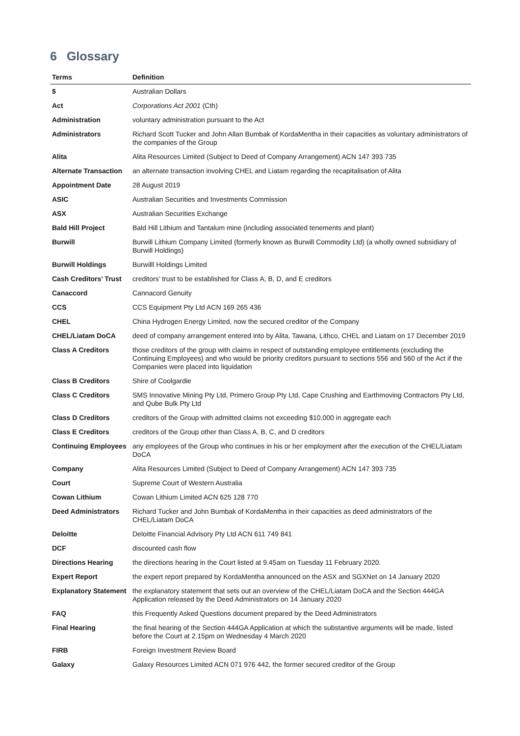6 Glossary
| Terms | Definition |
| --- | --- |
| $ | Australian Dollars |
| Act | Corporations Act 2001 (Cth) |
| Administration | voluntary administration pursuant to the Act |
| Administrators | Richard Scott Tucker and John Allan Bumbak of KordaMentha in their capacities as voluntary administrators of the companies of the Group |
| Alita | Alita Resources Limited (Subject to Deed of Company Arrangement) ACN 147 393 735 |
| Alternate Transaction | an alternate transaction involving CHEL and Liatam regarding the recapitalisation of Alita |
| Appointment Date | 28 August 2019 |
| ASIC | Australian Securities and Investments Commission |
| ASX | Australian Securities Exchange |
| Bald Hill Project | Bald Hill Lithium and Tantalum mine (including associated tenements and plant) |
| Burwill | Burwill Lithium Company Limited (formerly known as Burwill Commodity Ltd) (a wholly owned subsidiary of Burwill Holdings) |
| Burwill Holdings | Burwilll Holdings Limited |
| Cash Creditors’ Trust | creditors’ trust to be established for Class A, B, D, and E creditors |
| Canaccord | Cannacord Genuity |
| CCS | CCS Equipment Pty Ltd ACN 169 265 436 |
| CHEL | China Hydrogen Energy Limited, now the secured creditor of the Company |
| CHEL/Liatam DoCA | deed of company arrangement entered into by Alita, Tawana, Lithco, CHEL and Liatam on 17 December 2019 |
| Class A Creditors | those creditors of the group with claims in respect of outstanding employee entitlements (excluding the Continuing Employees) and who would be priority creditors pursuant to sections 556 and 560 of the Act if the Companies were placed into liquidation |
| Class B Creditors | Shire of Coolgardie |
| Class C Creditors | SMS Innovative Mining Pty Ltd, Primero Group Pty Ltd, Cape Crushing and Earthmoving Contractors Pty Ltd, and Qube Bulk Pty Ltd |
| Class D Creditors | creditors of the Group with admitted claims not exceeding $10,000 in aggregate each |
| Class E Creditors | creditors of the Group other than Class A, B, C, and D creditors |
| Continuing Employees | any employees of the Group who continues in his or her employment after the execution of the CHEL/Liatam DoCA |
| Company | Alita Resources Limited (Subject to Deed of Company Arrangement) ACN 147 393 735 |
| Court | Supreme Court of Western Australia |
| Cowan Lithium | Cowan Lithium Limited ACN 625 128 770 |
| Deed Administrators | Richard Tucker and John Bumbak of KordaMentha in their capacities as deed administrators of the CHEL/Liatam DoCA |
| Deloitte | Deloitte Financial Advisory Pty Ltd ACN 611 749 841 |
| DCF | discounted cash flow |
| Directions Hearing | the directions hearing in the Court listed at 9.45am on Tuesday 11 February 2020. |
| Expert Report | the expert report prepared by KordaMentha announced on the ASX and SGXNet on 14 January 2020 |
| Explanatory Statement | the explanatory statement that sets out an overview of the CHEL/Liatam DoCA and the Section 444GA Application released by the Deed Administrators on 14 January 2020 |
| FAQ | this Frequently Asked Questions document prepared by the Deed Administrators |
| Final Hearing | the final hearing of the Section 444GA Application at which the substantive arguments will be made, listed before the Court at 2.15pm on Wednesday 4 March 2020 |
| FIRB | Foreign Investment Review Board |
| Galaxy | Galaxy Resources Limited ACN 071 976 442, the former secured creditor of the Group |